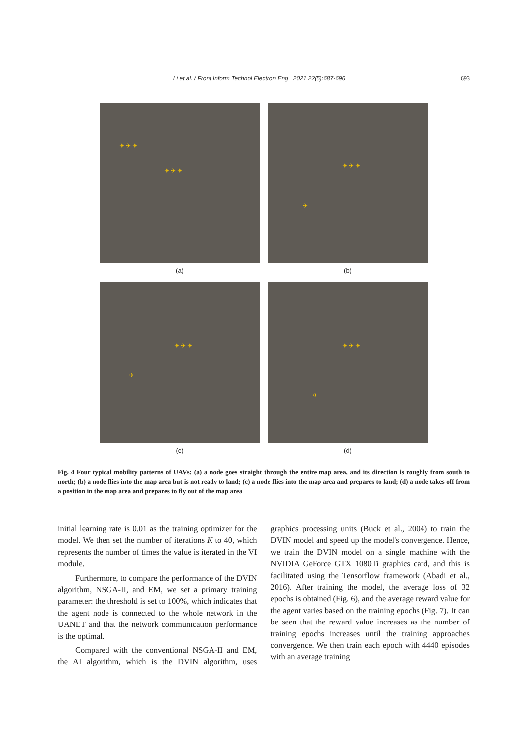Li et al. / Front Inform Technol Electron Eng 2021 22(5):687-696 693
✈ ✈ ✈
✈ ✈ ✈
✈ ✈ ✈
✈
(a)
(b)
✈ ✈ ✈
✈
✈ ✈ ✈
✈
(c)
(d)
Fig. 4 Four typical mobility patterns of UAVs: (a) a node goes straight through the entire map area, and its direction is roughly from south to north; (b) a node flies into the map area but is not ready to land; (c) a node flies into the map area and prepares to land; (d) a node takes off from a position in the map area and prepares to fly out of the map area
initial learning rate is 0.01 as the training optimizer for the model. We then set the number of iterations K to 40, which represents the number of times the value is iterated in the VI module.
Furthermore, to compare the performance of the DVIN algorithm, NSGA-II, and EM, we set a primary training parameter: the threshold is set to 100%, which indicates that the agent node is connected to the whole network in the UANET and that the network communication performance is the optimal.
Compared with the conventional NSGA-II and EM, the AI algorithm, which is the DVIN algorithm, uses graphics processing units (Buck et al., 2004) to train the DVIN model and speed up the model's convergence. Hence, we train the DVIN model on a single machine with the NVIDIA GeForce GTX 1080Ti graphics card, and this is facilitated using the Tensorflow framework (Abadi et al., 2016). After training the model, the average loss of 32 epochs is obtained (Fig. 6), and the average reward value for the agent varies based on the training epochs (Fig. 7). It can be seen that the reward value increases as the number of training epochs increases until the training approaches convergence. We then train each epoch with 4440 episodes with an average training